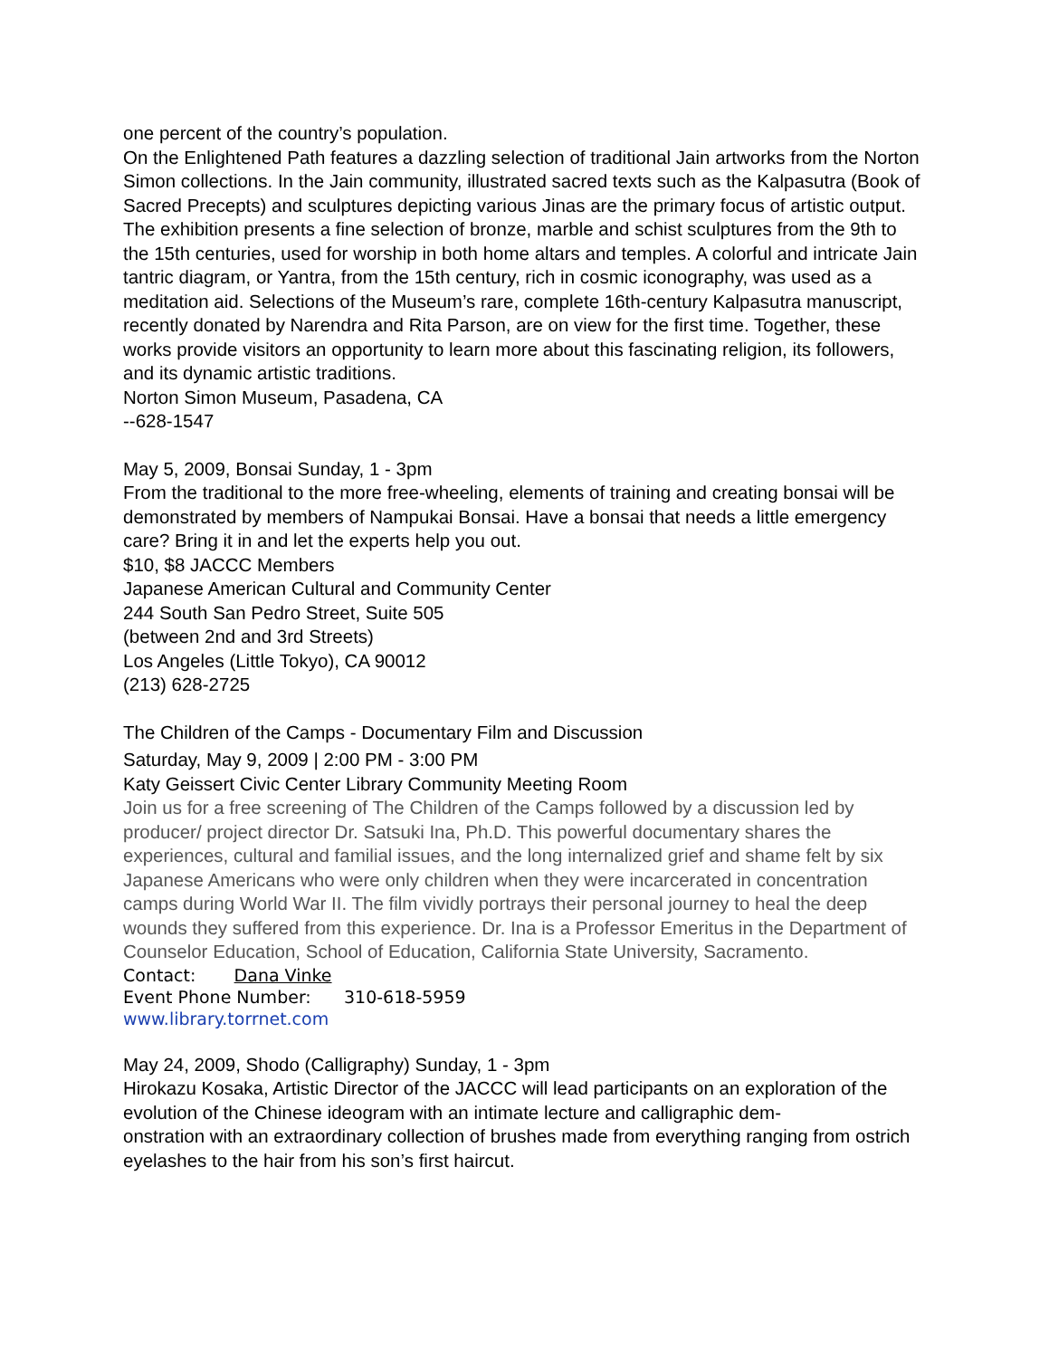one percent of the country’s population.
On the Enlightened Path features a dazzling selection of traditional Jain artworks from the Norton Simon collections. In the Jain community, illustrated sacred texts such as the Kalpasutra (Book of Sacred Precepts) and sculptures depicting various Jinas are the primary focus of artistic output. The exhibition presents a fine selection of bronze, marble and schist sculptures from the 9th to the 15th centuries, used for worship in both home altars and temples. A colorful and intricate Jain tantric diagram, or Yantra, from the 15th century, rich in cosmic iconography, was used as a meditation aid. Selections of the Museum’s rare, complete 16th-century Kalpasutra manuscript, recently donated by Narendra and Rita Parson, are on view for the first time. Together, these works provide visitors an opportunity to learn more about this fascinating religion, its followers, and its dynamic artistic traditions.
Norton Simon Museum, Pasadena, CA
--628-1547
May 5, 2009, Bonsai Sunday, 1 - 3pm
From the traditional to the more free-wheeling, elements of training and creating bonsai will be demonstrated by members of Nampukai Bonsai. Have a bonsai that needs a little emergency care? Bring it in and let the experts help you out.
$10, $8 JACCC Members
Japanese American Cultural and Community Center
244 South San Pedro Street, Suite 505
(between 2nd and 3rd Streets)
Los Angeles (Little Tokyo), CA 90012
(213) 628-2725
The Children of the Camps - Documentary Film and Discussion
Saturday, May 9, 2009 | 2:00 PM - 3:00 PM
Katy Geissert Civic Center Library Community Meeting Room
Join us for a free screening of The Children of the Camps followed by a discussion led by producer/ project director Dr. Satsuki Ina, Ph.D. This powerful documentary shares the experiences, cultural and familial issues, and the long internalized grief and shame felt by six Japanese Americans who were only children when they were incarcerated in concentration camps during World War II. The film vividly portrays their personal journey to heal the deep wounds they suffered from this experience. Dr. Ina is a Professor Emeritus in the Department of Counselor Education, School of Education, California State University, Sacramento.
Contact: Dana Vinke
Event Phone Number: 310-618-5959
www.library.torrnet.com
May 24, 2009, Shodo (Calligraphy) Sunday, 1 - 3pm
Hirokazu Kosaka, Artistic Director of the JACCC will lead participants on an exploration of the evolution of the Chinese ideogram with an intimate lecture and calligraphic dem-
onstration with an extraordinary collection of brushes made from everything ranging from ostrich eyelashes to the hair from his son’s first haircut.